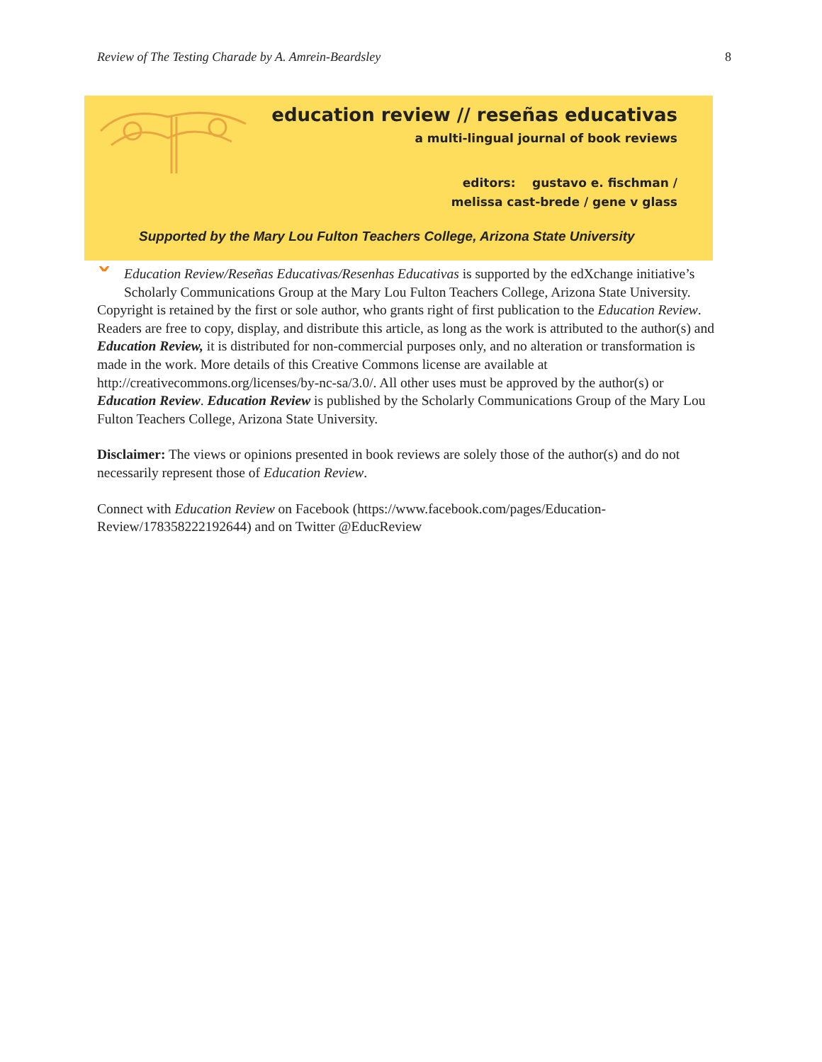Review of The Testing Charade by A. Amrein-Beardsley 8
education review // reseñas educativas
a multi-lingual journal of book reviews
editors: gustavo e. fischman /
melissa cast-brede / gene v glass
Supported by the Mary Lou Fulton Teachers College, Arizona State University
ˇEducation Review/Reseñas Educativas/Resenhas Educativas is supported by the edXchange initiative’s Scholarly Communications Group at the Mary Lou Fulton Teachers College, Arizona State University. Copyright is retained by the first or sole author, who grants right of first publication to the Education Review. Readers are free to copy, display, and distribute this article, as long as the work is attributed to the author(s) and Education Review, it is distributed for non-commercial purposes only, and no alteration or transformation is made in the work. More details of this Creative Commons license are available at http://creativecommons.org/licenses/by-nc-sa/3.0/. All other uses must be approved by the author(s) or Education Review. Education Review is published by the Scholarly Communications Group of the Mary Lou Fulton Teachers College, Arizona State University.
Disclaimer: The views or opinions presented in book reviews are solely those of the author(s) and do not necessarily represent those of Education Review.
Connect with Education Review on Facebook (https://www.facebook.com/pages/Education-Review/178358222192644) and on Twitter @EducReview